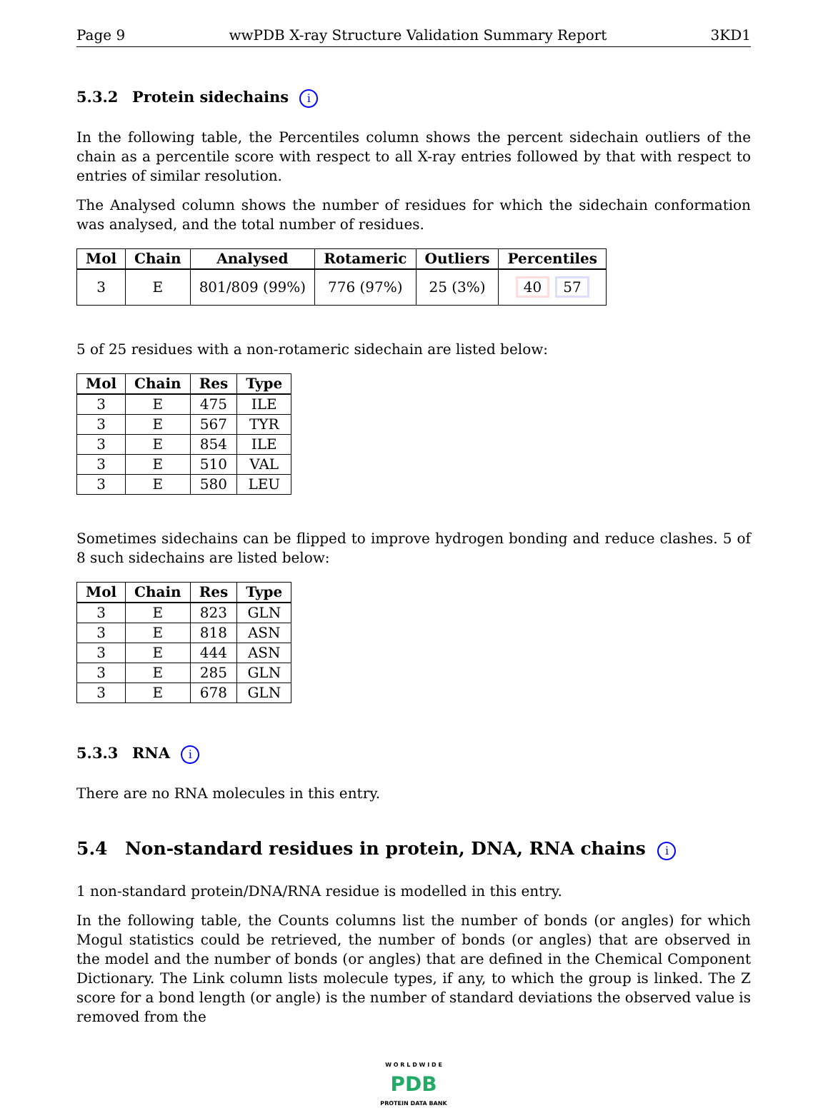Page 9 wwPDB X-ray Structure Validation Summary Report 3KD1
5.3.2 Protein sidechains i
In the following table, the Percentiles column shows the percent sidechain outliers of the chain as a percentile score with respect to all X-ray entries followed by that with respect to entries of similar resolution.
The Analysed column shows the number of residues for which the sidechain conformation was analysed, and the total number of residues.
| Mol | Chain | Analysed | Rotameric | Outliers | Percentiles |
| --- | --- | --- | --- | --- | --- |
| 3 | E | 801/809 (99%) | 776 (97%) | 25 (3%) | 40 57 |
5 of 25 residues with a non-rotameric sidechain are listed below:
| Mol | Chain | Res | Type |
| --- | --- | --- | --- |
| 3 | E | 475 | ILE |
| 3 | E | 567 | TYR |
| 3 | E | 854 | ILE |
| 3 | E | 510 | VAL |
| 3 | E | 580 | LEU |
Sometimes sidechains can be flipped to improve hydrogen bonding and reduce clashes. 5 of 8 such sidechains are listed below:
| Mol | Chain | Res | Type |
| --- | --- | --- | --- |
| 3 | E | 823 | GLN |
| 3 | E | 818 | ASN |
| 3 | E | 444 | ASN |
| 3 | E | 285 | GLN |
| 3 | E | 678 | GLN |
5.3.3 RNA i
There are no RNA molecules in this entry.
5.4 Non-standard residues in protein, DNA, RNA chains i
1 non-standard protein/DNA/RNA residue is modelled in this entry.
In the following table, the Counts columns list the number of bonds (or angles) for which Mogul statistics could be retrieved, the number of bonds (or angles) that are observed in the model and the number of bonds (or angles) that are defined in the Chemical Component Dictionary. The Link column lists molecule types, if any, to which the group is linked. The Z score for a bond length (or angle) is the number of standard deviations the observed value is removed from the
W O R L D W I D E
PDB
PROTEIN DATA BANK